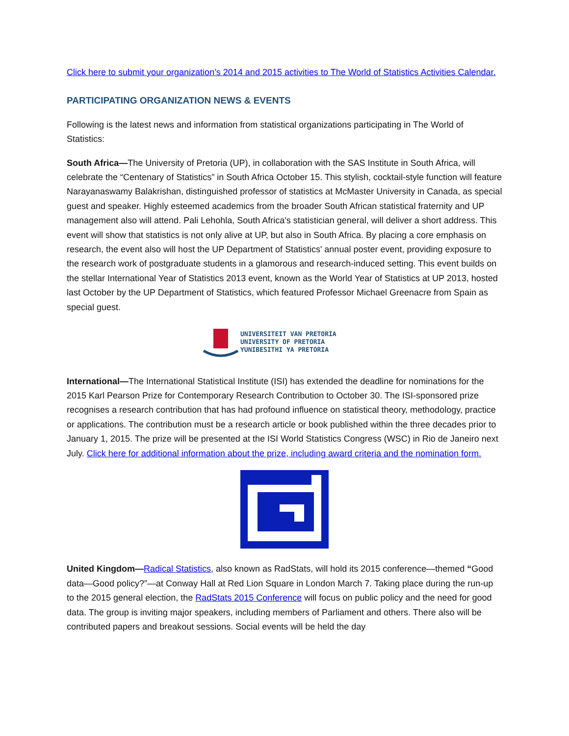Click here to submit your organization’s 2014 and 2015 activities to The World of Statistics Activities Calendar.
PARTICIPATING ORGANIZATION NEWS & EVENTS
Following is the latest news and information from statistical organizations participating in The World of Statistics:
South Africa—The University of Pretoria (UP), in collaboration with the SAS Institute in South Africa, will celebrate the “Centenary of Statistics” in South Africa October 15. This stylish, cocktail-style function will feature Narayanaswamy Balakrishan, distinguished professor of statistics at McMaster University in Canada, as special guest and speaker. Highly esteemed academics from the broader South African statistical fraternity and UP management also will attend. Pali Lehohla, South Africa's statistician general, will deliver a short address. This event will show that statistics is not only alive at UP, but also in South Africa. By placing a core emphasis on research, the event also will host the UP Department of Statistics' annual poster event, providing exposure to the research work of postgraduate students in a glamorous and research-induced setting. This event builds on the stellar International Year of Statistics 2013 event, known as the World Year of Statistics at UP 2013, hosted last October by the UP Department of Statistics, which featured Professor Michael Greenacre from Spain as special guest.
UNIVERSITEIT VAN PRETORIA
UNIVERSITY OF PRETORIA
YUNIBESITHI YA PRETORIA
International—The International Statistical Institute (ISI) has extended the deadline for nominations for the 2015 Karl Pearson Prize for Contemporary Research Contribution to October 30. The ISI-sponsored prize recognises a research contribution that has had profound influence on statistical theory, methodology, practice or applications. The contribution must be a research article or book published within the three decades prior to January 1, 2015. The prize will be presented at the ISI World Statistics Congress (WSC) in Rio de Janeiro next July. Click here for additional information about the prize, including award criteria and the nomination form.
United Kingdom—Radical Statistics, also known as RadStats, will hold its 2015 conference—themed “Good data—Good policy?”—at Conway Hall at Red Lion Square in London March 7. Taking place during the run-up to the 2015 general election, the RadStats 2015 Conference will focus on public policy and the need for good data. The group is inviting major speakers, including members of Parliament and others. There also will be contributed papers and breakout sessions. Social events will be held the day